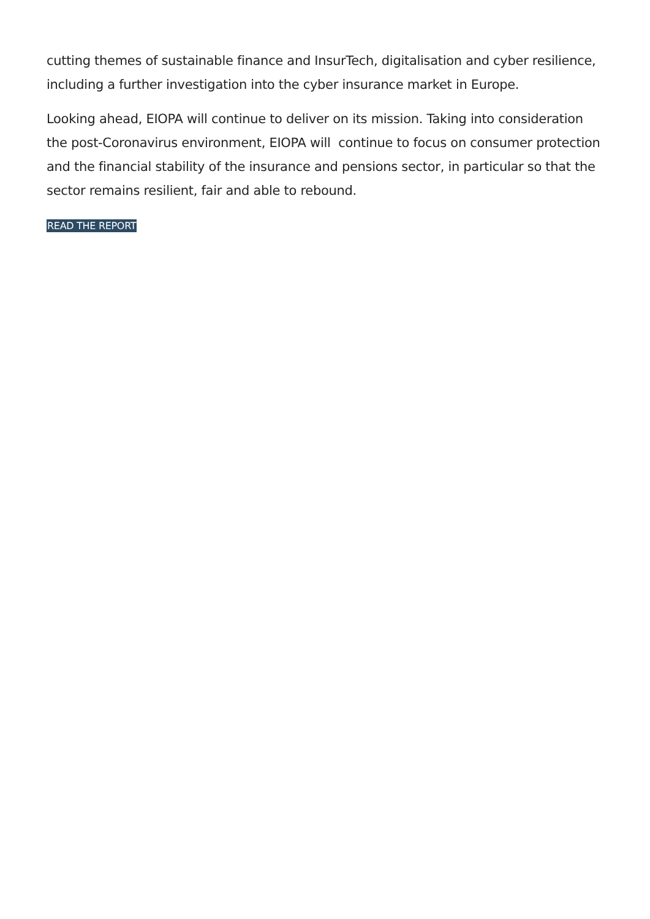cutting themes of sustainable finance and InsurTech, digitalisation and cyber resilience, including a further investigation into the cyber insurance market in Europe.
Looking ahead, EIOPA will continue to deliver on its mission. Taking into consideration the post-Coronavirus environment, EIOPA will continue to focus on consumer protection and the financial stability of the insurance and pensions sector, in particular so that the sector remains resilient, fair and able to rebound.
READ THE REPORT